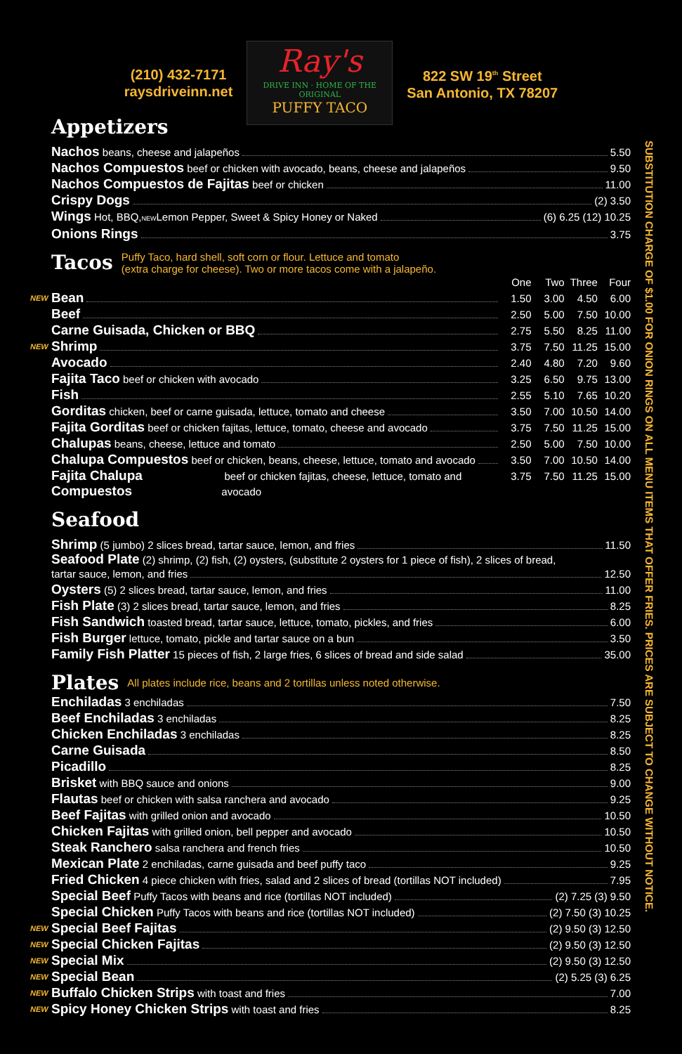(210) 432-7171
raysdriveinn.net
Ray's
DRIVE INN · HOME OF THE ORIGINAL
PUFFY TACO
822 SW 19<sup>th</sup> Street
San Antonio, TX 78207
SUBSTITUTION CHARGE OF $1.00 FOR ONION RINGS ON ALL MENU ITEMS THAT OFFER FRIES. PRICES ARE SUBJECT TO CHANGE WITHOUT NOTICE.
Appetizers
Nachos beans, cheese and jalapeños 5.50
Nachos Compuestos beef or chicken with avocado, beans, cheese and jalapeños 9.50
Nachos Compuestos de Fajitas beef or chicken 11.00
Crispy Dogs (2) 3.50
Wings Hot, BBQ,<sup>NEW</sup> Lemon Pepper, Sweet & Spicy Honey or Naked (6) 6.25 (12) 10.25
Onions Rings 3.75
Tacos
Puffy Taco, hard shell, soft corn or flour. Lettuce and tomato
(extra charge for cheese). Two or more tacos come with a jalapeño.
One Two Three Four
NEW Bean 1.50 3.00 4.50 6.00
Beef 2.50 5.00 7.50 10.00
Carne Guisada, Chicken or BBQ 2.75 5.50 8.25 11.00
NEW Shrimp 3.75 7.50 11.25 15.00
Avocado 2.40 4.80 7.20 9.60
Fajita Taco beef or chicken with avocado 3.25 6.50 9.75 13.00
Fish 2.55 5.10 7.65 10.20
Gorditas chicken, beef or carne guisada, lettuce, tomato and cheese 3.50 7.00 10.50 14.00
Fajita Gorditas beef or chicken fajitas, lettuce, tomato, cheese and avocado 3.75 7.50 11.25 15.00
Chalupas beans, cheese, lettuce and tomato 2.50 5.00 7.50 10.00
Chalupa Compuestos beef or chicken, beans, cheese, lettuce, tomato and avocado 3.50 7.00 10.50 14.00
Fajita Chalupa Compuestos beef or chicken fajitas, cheese, lettuce, tomato and avocado 3.75 7.50 11.25 15.00
Seafood
Shrimp (5 jumbo) 2 slices bread, tartar sauce, lemon, and fries 11.50
Seafood Plate (2) shrimp, (2) fish, (2) oysters, (substitute 2 oysters for 1 piece of fish), 2 slices of bread,
tartar sauce, lemon, and fries 12.50
Oysters (5) 2 slices bread, tartar sauce, lemon, and fries 11.00
Fish Plate (3) 2 slices bread, tartar sauce, lemon, and fries 8.25
Fish Sandwich toasted bread, tartar sauce, lettuce, tomato, pickles, and fries 6.00
Fish Burger lettuce, tomato, pickle and tartar sauce on a bun 3.50
Family Fish Platter 15 pieces of fish, 2 large fries, 6 slices of bread and side salad 35.00
Plates
All plates include rice, beans and 2 tortillas unless noted otherwise.
Enchiladas 3 enchiladas 7.50
Beef Enchiladas 3 enchiladas 8.25
Chicken Enchiladas 3 enchiladas 8.25
Carne Guisada 8.50
Picadillo 8.25
Brisket with BBQ sauce and onions 9.00
Flautas beef or chicken with salsa ranchera and avocado 9.25
Beef Fajitas with grilled onion and avocado 10.50
Chicken Fajitas with grilled onion, bell pepper and avocado 10.50
Steak Ranchero salsa ranchera and french fries 10.50
Mexican Plate 2 enchiladas, carne guisada and beef puffy taco 9.25
Fried Chicken 4 piece chicken with fries, salad and 2 slices of bread (tortillas NOT included) 7.95
Special Beef Puffy Tacos with beans and rice (tortillas NOT included) (2) 7.25 (3) 9.50
Special Chicken Puffy Tacos with beans and rice (tortillas NOT included) (2) 7.50 (3) 10.25
NEW Special Beef Fajitas (2) 9.50 (3) 12.50
NEW Special Chicken Fajitas (2) 9.50 (3) 12.50
NEW Special Mix (2) 9.50 (3) 12.50
NEW Special Bean (2) 5.25 (3) 6.25
NEW Buffalo Chicken Strips with toast and fries 7.00
NEW Spicy Honey Chicken Strips with toast and fries 8.25